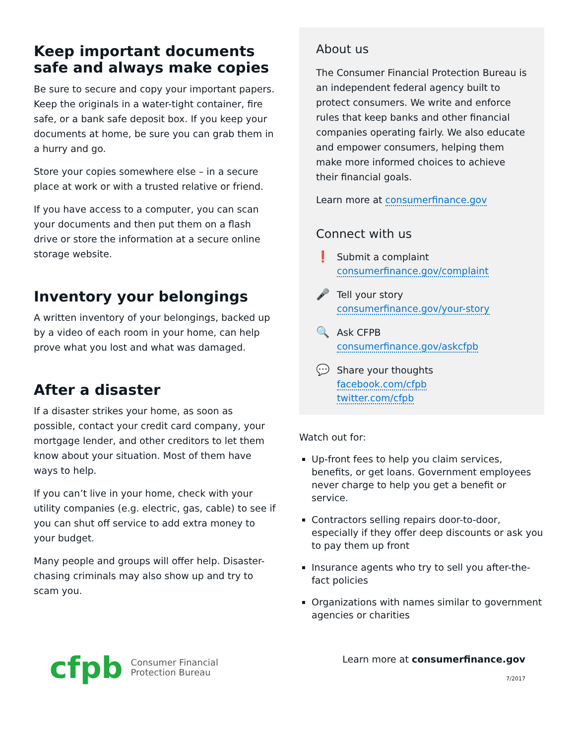Keep important documents safe and always make copies
Be sure to secure and copy your important papers. Keep the originals in a water-tight container, fire safe, or a bank safe deposit box. If you keep your documents at home, be sure you can grab them in a hurry and go.
Store your copies somewhere else – in a secure place at work or with a trusted relative or friend.
If you have access to a computer, you can scan your documents and then put them on a flash drive or store the information at a secure online storage website.
Inventory your belongings
A written inventory of your belongings, backed up by a video of each room in your home, can help prove what you lost and what was damaged.
After a disaster
If a disaster strikes your home, as soon as possible, contact your credit card company, your mortgage lender, and other creditors to let them know about your situation. Most of them have ways to help.
If you can’t live in your home, check with your utility companies (e.g. electric, gas, cable) to see if you can shut off service to add extra money to your budget.
Many people and groups will offer help. Disaster-chasing criminals may also show up and try to scam you.
About us
The Consumer Financial Protection Bureau is an independent federal agency built to protect consumers. We write and enforce rules that keep banks and other financial companies operating fairly. We also educate and empower consumers, helping them make more informed choices to achieve their financial goals.
Learn more at consumerfinance.gov
Connect with us
❗
Submit a complaint
consumerfinance.gov/complaint
🎤
Tell your story
consumerfinance.gov/your-story
🔍
Ask CFPB
consumerfinance.gov/askcfpb
💬
Share your thoughts
facebook.com/cfpb
twitter.com/cfpb
Watch out for:
Up-front fees to help you claim services, benefits, or get loans. Government employees never charge to help you get a benefit or service.
Contractors selling repairs door-to-door, especially if they offer deep discounts or ask you to pay them up front
Insurance agents who try to sell you after-the-fact policies
Organizations with names similar to government agencies or charities
cfpb Consumer Financial
Protection Bureau
Learn more at consumerfinance.gov
7/2017